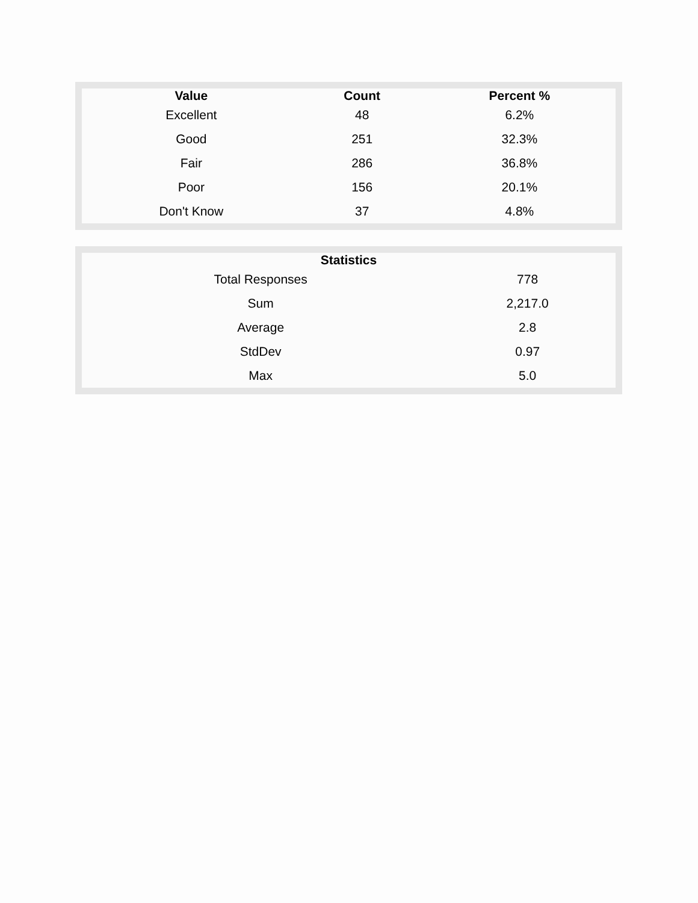| Value | Count | Percent % |
| --- | --- | --- |
| Excellent | 48 | 6.2% |
| Good | 251 | 32.3% |
| Fair | 286 | 36.8% |
| Poor | 156 | 20.1% |
| Don't Know | 37 | 4.8% |
| Statistics | |
| --- | --- |
| Total Responses | 778 |
| Sum | 2,217.0 |
| Average | 2.8 |
| StdDev | 0.97 |
| Max | 5.0 |